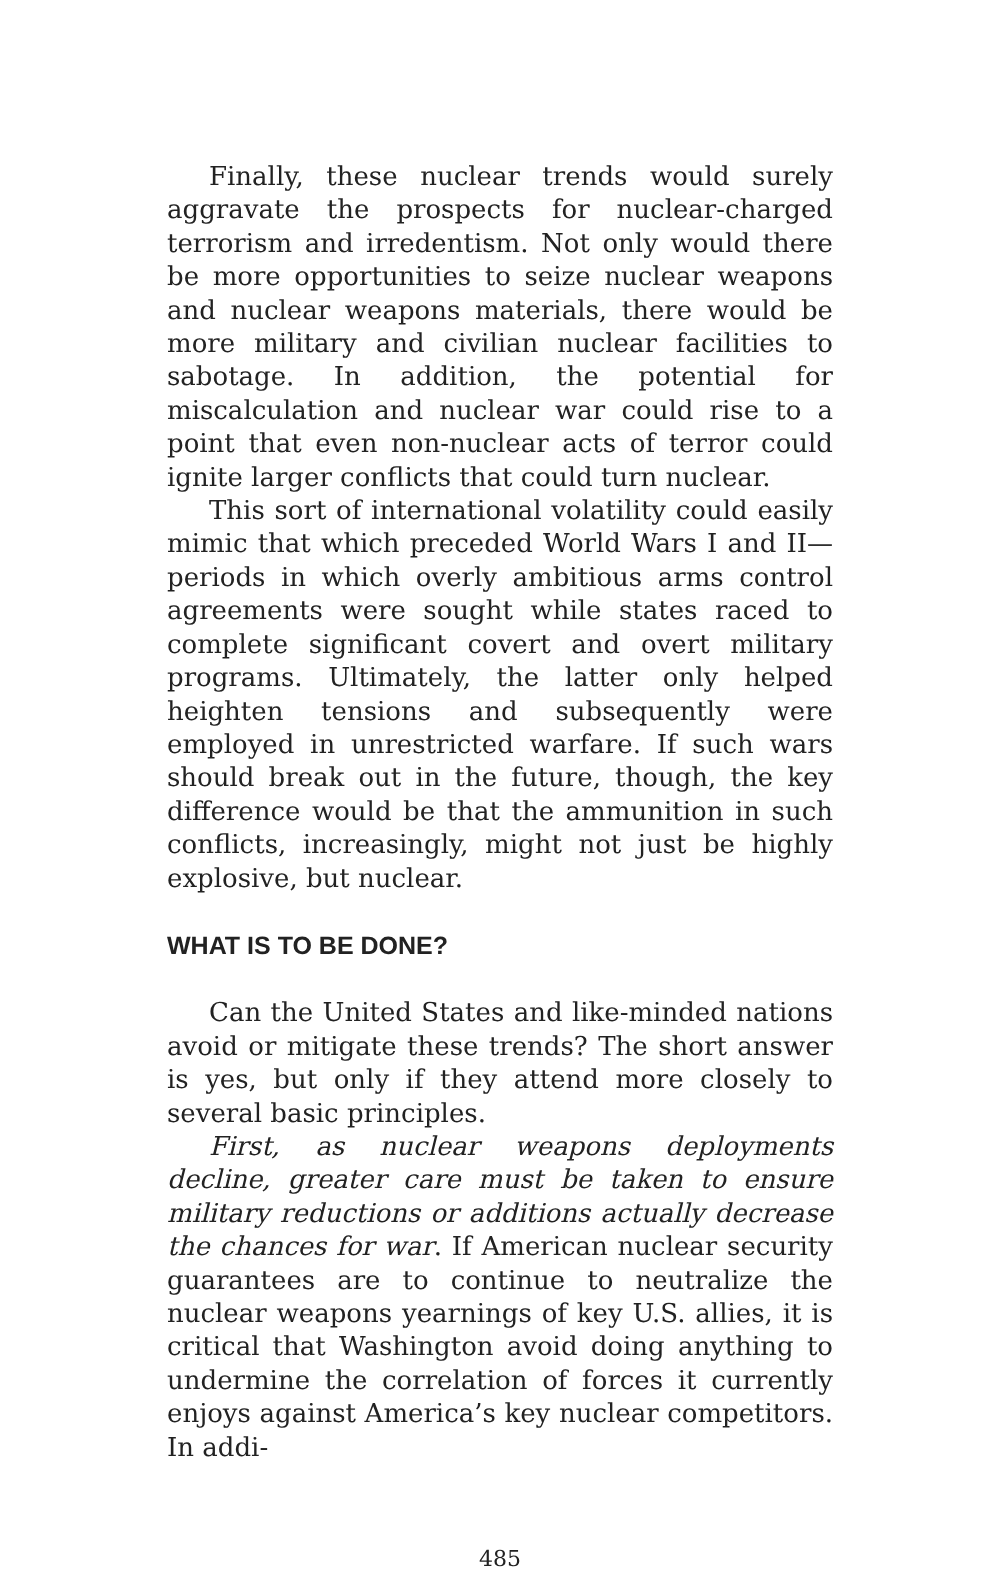Finally, these nuclear trends would surely aggravate the prospects for nuclear-charged terrorism and irredentism. Not only would there be more opportunities to seize nuclear weapons and nuclear weapons materials, there would be more military and civilian nuclear facilities to sabotage. In addition, the potential for miscalculation and nuclear war could rise to a point that even non-nuclear acts of terror could ignite larger conflicts that could turn nuclear.
This sort of international volatility could easily mimic that which preceded World Wars I and II—periods in which overly ambitious arms control agreements were sought while states raced to complete significant covert and overt military programs. Ultimately, the latter only helped heighten tensions and subsequently were employed in unrestricted warfare. If such wars should break out in the future, though, the key difference would be that the ammunition in such conflicts, increasingly, might not just be highly explosive, but nuclear.
WHAT IS TO BE DONE?
Can the United States and like-minded nations avoid or mitigate these trends? The short answer is yes, but only if they attend more closely to several basic principles.
First, as nuclear weapons deployments decline, greater care must be taken to ensure military reductions or additions actually decrease the chances for war. If American nuclear security guarantees are to continue to neutralize the nuclear weapons yearnings of key U.S. allies, it is critical that Washington avoid doing anything to undermine the correlation of forces it currently enjoys against America’s key nuclear competitors. In addi-
485